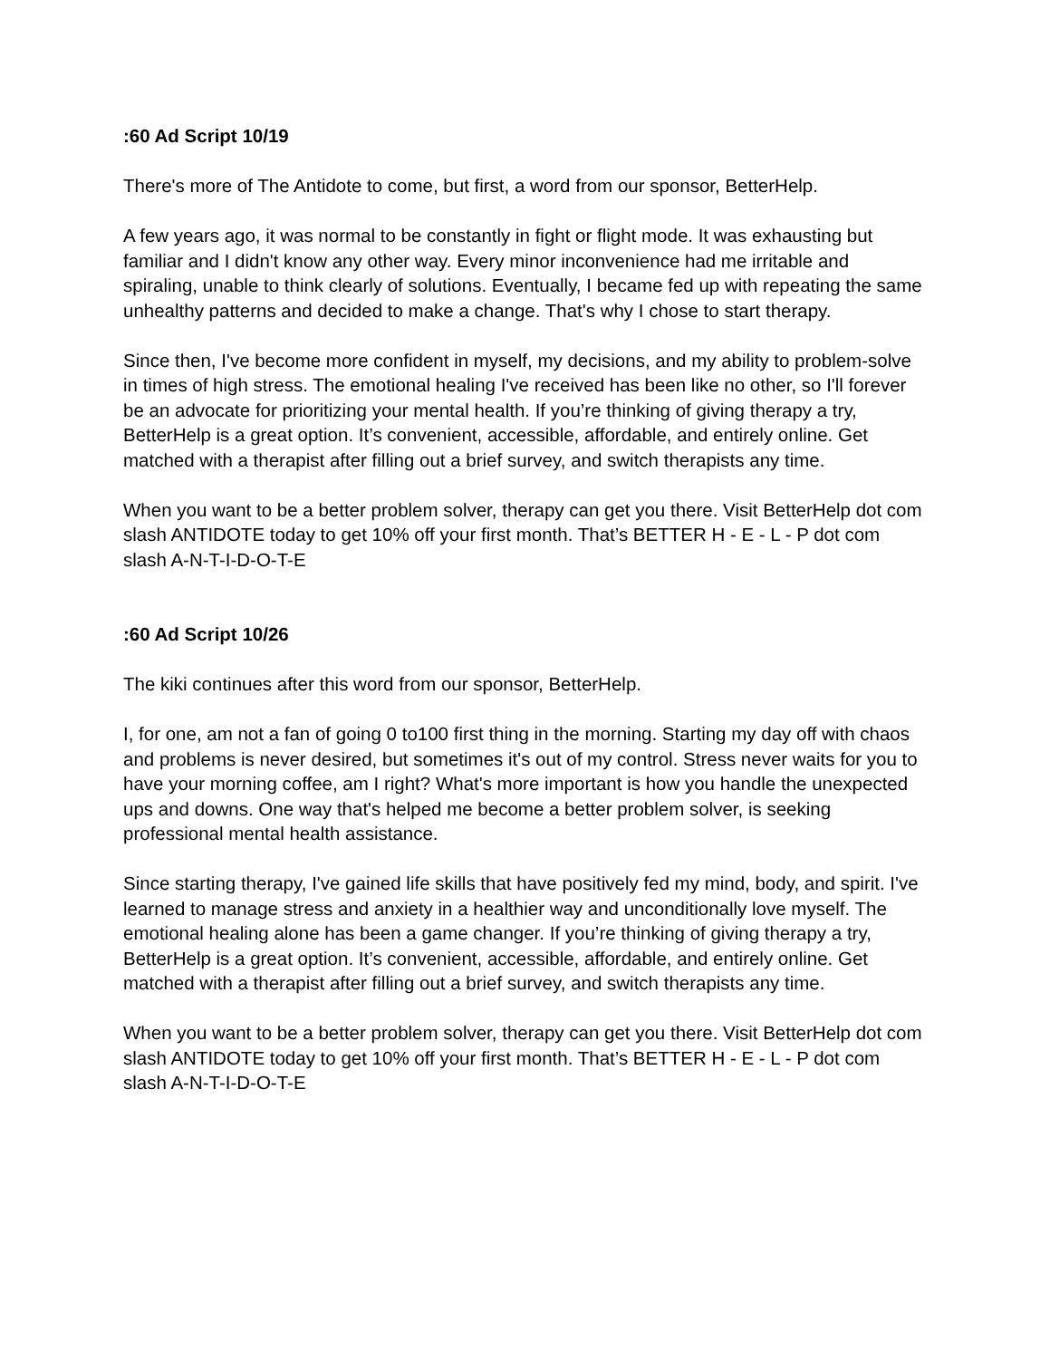:60 Ad Script 10/19
There's more of The Antidote to come, but first, a word from our sponsor, BetterHelp.
A few years ago, it was normal to be constantly in fight or flight mode. It was exhausting but familiar and I didn't know any other way. Every minor inconvenience had me irritable and spiraling, unable to think clearly of solutions. Eventually, I became fed up with repeating the same unhealthy patterns and decided to make a change. That's why I chose to start therapy.
Since then, I've become more confident in myself, my decisions, and my ability to problem-solve in times of high stress. The emotional healing I've received has been like no other, so I'll forever be an advocate for prioritizing your mental health. If you’re thinking of giving therapy a try, BetterHelp is a great option. It’s convenient, accessible, affordable, and entirely online. Get matched with a therapist after filling out a brief survey, and switch therapists any time.
When you want to be a better problem solver, therapy can get you there. Visit BetterHelp dot com slash ANTIDOTE today to get 10% off your first month. That’s BETTER H - E - L - P dot com slash A-N-T-I-D-O-T-E
:60 Ad Script 10/26
The kiki continues after this word from our sponsor, BetterHelp.
I, for one, am not a fan of going 0 to100 first thing in the morning. Starting my day off with chaos and problems is never desired, but sometimes it's out of my control. Stress never waits for you to have your morning coffee, am I right? What's more important is how you handle the unexpected ups and downs. One way that's helped me become a better problem solver, is seeking professional mental health assistance.
Since starting therapy, I've gained life skills that have positively fed my mind, body, and spirit. I've learned to manage stress and anxiety in a healthier way and unconditionally love myself. The emotional healing alone has been a game changer. If you’re thinking of giving therapy a try, BetterHelp is a great option. It’s convenient, accessible, affordable, and entirely online. Get matched with a therapist after filling out a brief survey, and switch therapists any time.
When you want to be a better problem solver, therapy can get you there. Visit BetterHelp dot com slash ANTIDOTE today to get 10% off your first month. That’s BETTER H - E - L - P dot com slash A-N-T-I-D-O-T-E